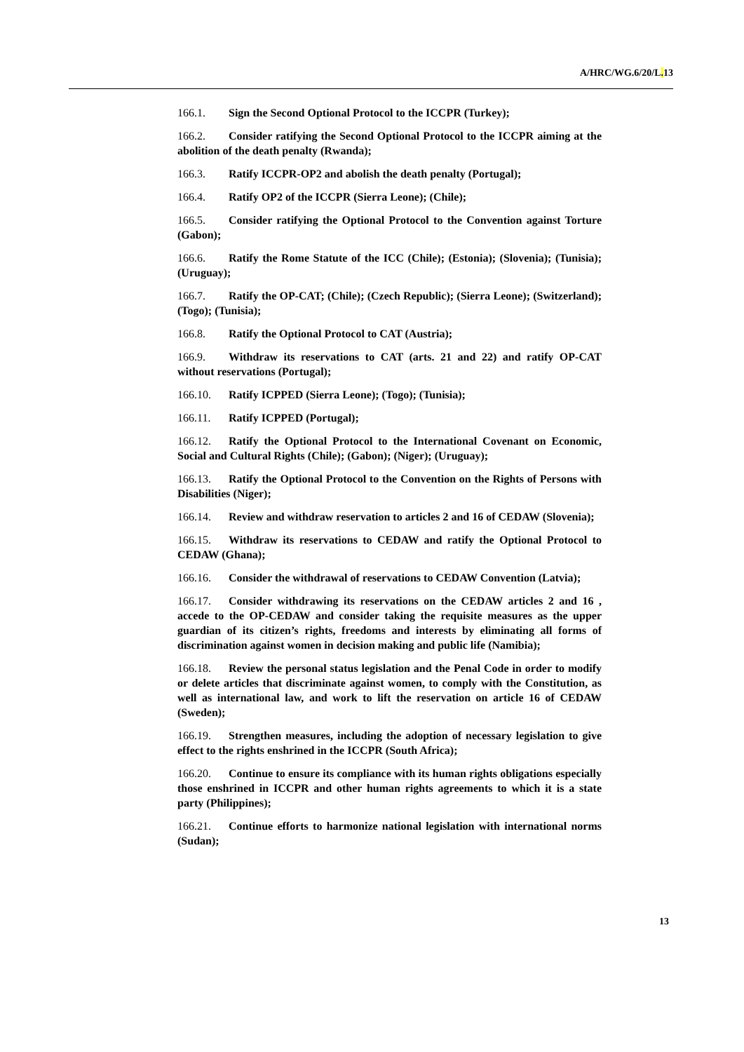A/HRC/WG.6/20/L. 13
166.1. Sign the Second Optional Protocol to the ICCPR (Turkey);
166.2. Consider ratifying the Second Optional Protocol to the ICCPR aiming at the abolition of the death penalty (Rwanda);
166.3. Ratify ICCPR-OP2 and abolish the death penalty (Portugal);
166.4. Ratify OP2 of the ICCPR (Sierra Leone); (Chile);
166.5. Consider ratifying the Optional Protocol to the Convention against Torture (Gabon);
166.6. Ratify the Rome Statute of the ICC (Chile); (Estonia); (Slovenia); (Tunisia); (Uruguay);
166.7. Ratify the OP-CAT; (Chile); (Czech Republic); (Sierra Leone); (Switzerland); (Togo); (Tunisia);
166.8. Ratify the Optional Protocol to CAT (Austria);
166.9. Withdraw its reservations to CAT (arts. 21 and 22) and ratify OP-CAT without reservations (Portugal);
166.10. Ratify ICPPED (Sierra Leone); (Togo); (Tunisia);
166.11. Ratify ICPPED (Portugal);
166.12. Ratify the Optional Protocol to the International Covenant on Economic, Social and Cultural Rights (Chile); (Gabon); (Niger); (Uruguay);
166.13. Ratify the Optional Protocol to the Convention on the Rights of Persons with Disabilities (Niger);
166.14. Review and withdraw reservation to articles 2 and 16 of CEDAW (Slovenia);
166.15. Withdraw its reservations to CEDAW and ratify the Optional Protocol to CEDAW (Ghana);
166.16. Consider the withdrawal of reservations to CEDAW Convention (Latvia);
166.17. Consider withdrawing its reservations on the CEDAW articles 2 and 16 , accede to the OP-CEDAW and consider taking the requisite measures as the upper guardian of its citizen’s rights, freedoms and interests by eliminating all forms of discrimination against women in decision making and public life (Namibia);
166.18. Review the personal status legislation and the Penal Code in order to modify or delete articles that discriminate against women, to comply with the Constitution, as well as international law, and work to lift the reservation on article 16 of CEDAW (Sweden);
166.19. Strengthen measures, including the adoption of necessary legislation to give effect to the rights enshrined in the ICCPR (South Africa);
166.20. Continue to ensure its compliance with its human rights obligations especially those enshrined in ICCPR and other human rights agreements to which it is a state party (Philippines);
166.21. Continue efforts to harmonize national legislation with international norms (Sudan);
13